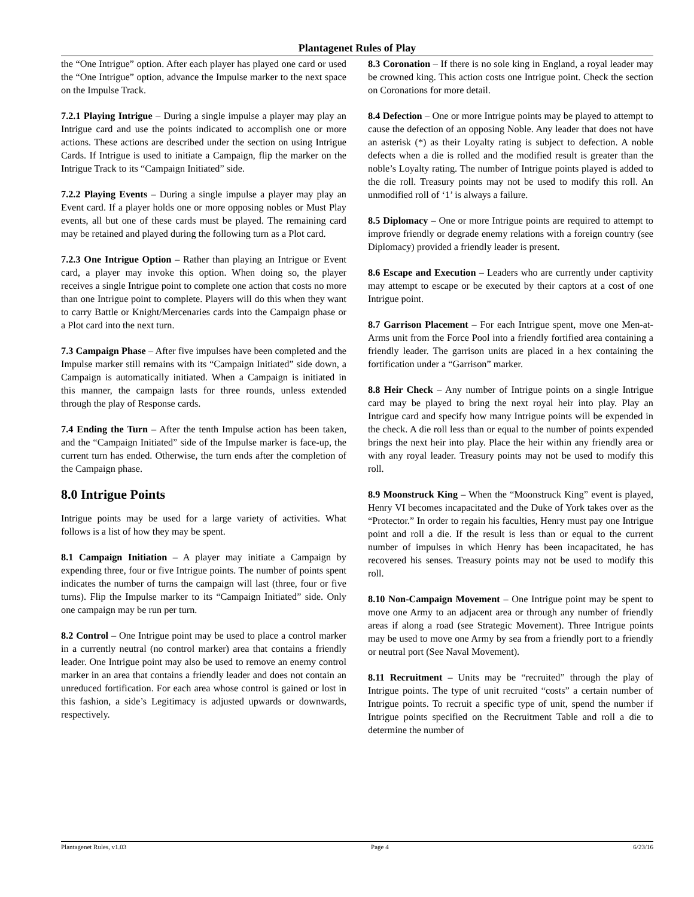Plantagenet Rules of Play
the “One Intrigue” option. After each player has played one card or used the “One Intrigue” option, advance the Impulse marker to the next space on the Impulse Track.
7.2.1 Playing Intrigue – During a single impulse a player may play an Intrigue card and use the points indicated to accomplish one or more actions. These actions are described under the section on using Intrigue Cards. If Intrigue is used to initiate a Campaign, flip the marker on the Intrigue Track to its “Campaign Initiated” side.
7.2.2 Playing Events – During a single impulse a player may play an Event card. If a player holds one or more opposing nobles or Must Play events, all but one of these cards must be played. The remaining card may be retained and played during the following turn as a Plot card.
7.2.3 One Intrigue Option – Rather than playing an Intrigue or Event card, a player may invoke this option. When doing so, the player receives a single Intrigue point to complete one action that costs no more than one Intrigue point to complete. Players will do this when they want to carry Battle or Knight/Mercenaries cards into the Campaign phase or a Plot card into the next turn.
7.3 Campaign Phase – After five impulses have been completed and the Impulse marker still remains with its “Campaign Initiated” side down, a Campaign is automatically initiated. When a Campaign is initiated in this manner, the campaign lasts for three rounds, unless extended through the play of Response cards.
7.4 Ending the Turn – After the tenth Impulse action has been taken, and the “Campaign Initiated” side of the Impulse marker is face-up, the current turn has ended. Otherwise, the turn ends after the completion of the Campaign phase.
8.0 Intrigue Points
Intrigue points may be used for a large variety of activities. What follows is a list of how they may be spent.
8.1 Campaign Initiation – A player may initiate a Campaign by expending three, four or five Intrigue points. The number of points spent indicates the number of turns the campaign will last (three, four or five turns). Flip the Impulse marker to its “Campaign Initiated” side. Only one campaign may be run per turn.
8.2 Control – One Intrigue point may be used to place a control marker in a currently neutral (no control marker) area that contains a friendly leader. One Intrigue point may also be used to remove an enemy control marker in an area that contains a friendly leader and does not contain an unreduced fortification. For each area whose control is gained or lost in this fashion, a side’s Legitimacy is adjusted upwards or downwards, respectively.
8.3 Coronation – If there is no sole king in England, a royal leader may be crowned king. This action costs one Intrigue point. Check the section on Coronations for more detail.
8.4 Defection – One or more Intrigue points may be played to attempt to cause the defection of an opposing Noble. Any leader that does not have an asterisk (*) as their Loyalty rating is subject to defection. A noble defects when a die is rolled and the modified result is greater than the noble’s Loyalty rating. The number of Intrigue points played is added to the die roll. Treasury points may not be used to modify this roll. An unmodified roll of ‘1’ is always a failure.
8.5 Diplomacy – One or more Intrigue points are required to attempt to improve friendly or degrade enemy relations with a foreign country (see Diplomacy) provided a friendly leader is present.
8.6 Escape and Execution – Leaders who are currently under captivity may attempt to escape or be executed by their captors at a cost of one Intrigue point.
8.7 Garrison Placement – For each Intrigue spent, move one Men-at-Arms unit from the Force Pool into a friendly fortified area containing a friendly leader. The garrison units are placed in a hex containing the fortification under a “Garrison” marker.
8.8 Heir Check – Any number of Intrigue points on a single Intrigue card may be played to bring the next royal heir into play. Play an Intrigue card and specify how many Intrigue points will be expended in the check. A die roll less than or equal to the number of points expended brings the next heir into play. Place the heir within any friendly area or with any royal leader. Treasury points may not be used to modify this roll.
8.9 Moonstruck King – When the “Moonstruck King” event is played, Henry VI becomes incapacitated and the Duke of York takes over as the “Protector.” In order to regain his faculties, Henry must pay one Intrigue point and roll a die. If the result is less than or equal to the current number of impulses in which Henry has been incapacitated, he has recovered his senses. Treasury points may not be used to modify this roll.
8.10 Non-Campaign Movement – One Intrigue point may be spent to move one Army to an adjacent area or through any number of friendly areas if along a road (see Strategic Movement). Three Intrigue points may be used to move one Army by sea from a friendly port to a friendly or neutral port (See Naval Movement).
8.11 Recruitment – Units may be “recruited” through the play of Intrigue points. The type of unit recruited “costs” a certain number of Intrigue points. To recruit a specific type of unit, spend the number if Intrigue points specified on the Recruitment Table and roll a die to determine the number of
Plantagenet Rules, v1.03 Page 4 6/23/16